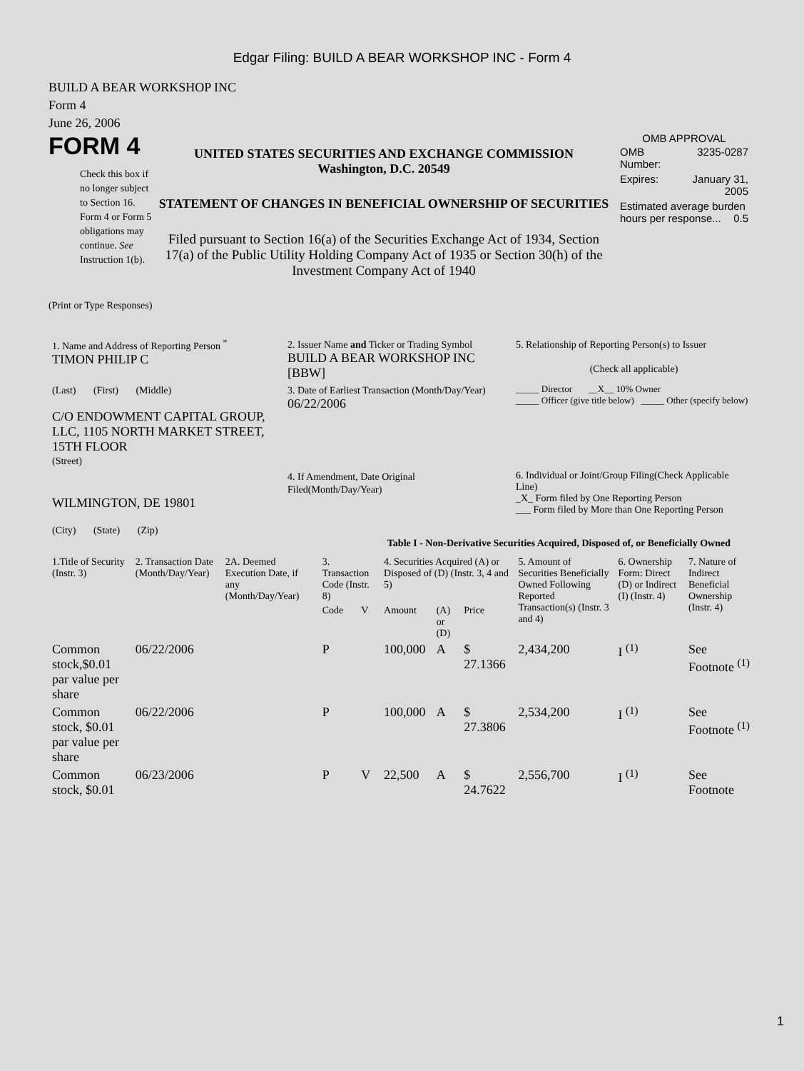Edgar Filing: BUILD A BEAR WORKSHOP INC - Form 4
BUILD A BEAR WORKSHOP INC
Form 4
June 26, 2006
FORM 4
Check this box if no longer subject to Section 16. Form 4 or Form 5 obligations may continue. See Instruction 1(b).
UNITED STATES SECURITIES AND EXCHANGE COMMISSION
Washington, D.C. 20549
STATEMENT OF CHANGES IN BENEFICIAL OWNERSHIP OF SECURITIES
Filed pursuant to Section 16(a) of the Securities Exchange Act of 1934, Section 17(a) of the Public Utility Holding Company Act of 1935 or Section 30(h) of the Investment Company Act of 1940
OMB APPROVAL
| OMB Number: | 3235-0287 |
| Expires: | January 31, 2005 |
| Estimated average burden hours per response... 0.5 | |
(Print or Type Responses)
| 1. Name and Address of Reporting Person <sup>*</sup> TIMON PHILIP C | 2. Issuer Name and Ticker or Trading Symbol BUILD A BEAR WORKSHOP INC [BBW] | 5. Relationship of Reporting Person(s) to Issuer (Check all applicable) |
| (Last) (First) (Middle) C/O ENDOWMENT CAPITAL GROUP, LLC, 1105 NORTH MARKET STREET, 15TH FLOOR (Street) | 3. Date of Earliest Transaction (Month/Day/Year) 06/22/2006 | _____ Director __X__ 10% Owner _____ Officer (give title below) _____ Other (specify below) |
| WILMINGTON, DE 19801 (City) (State) (Zip) | 4. If Amendment, Date Original Filed(Month/Day/Year) | 6. Individual or Joint/Group Filing(Check Applicable Line) _X_ Form filed by One Reporting Person ___ Form filed by More than One Reporting Person |
Table I - Non-Derivative Securities Acquired, Disposed of, or Beneficially Owned
| 1.Title of Security (Instr. 3) | 2. Transaction Date (Month/Day/Year) | 2A. Deemed Execution Date, if any (Month/Day/Year) | 3. Transaction Code (Instr. 8) | | 4. Securities Acquired (A) or Disposed of (D) (Instr. 3, 4 and 5) | | | 5. Amount of Securities Beneficially Owned Following Reported Transaction(s) (Instr. 3 and 4) | 6. Ownership Form: Direct (D) or Indirect (I) (Instr. 4) | 7. Nature of Indirect Beneficial Ownership (Instr. 4) |
| --- | --- | --- | --- | --- | --- | --- | --- | --- | --- | --- |
| | | | Code | V | Amount | (A) or (D) | Price | | | |
| Common stock,$0.01 par value per share | 06/22/2006 | | P | | 100,000 | A | $ 27.1366 | 2,434,200 | I <sup>(1)</sup> | See Footnote <sup>(1)</sup> |
| Common stock, $0.01 par value per share | 06/22/2006 | | P | | 100,000 | A | $ 27.3806 | 2,534,200 | I <sup>(1)</sup> | See Footnote <sup>(1)</sup> |
| Common stock, $0.01 | 06/23/2006 | | P | V | 22,500 | A | $ 24.7622 | 2,556,700 | I <sup>(1)</sup> | See Footnote |
1